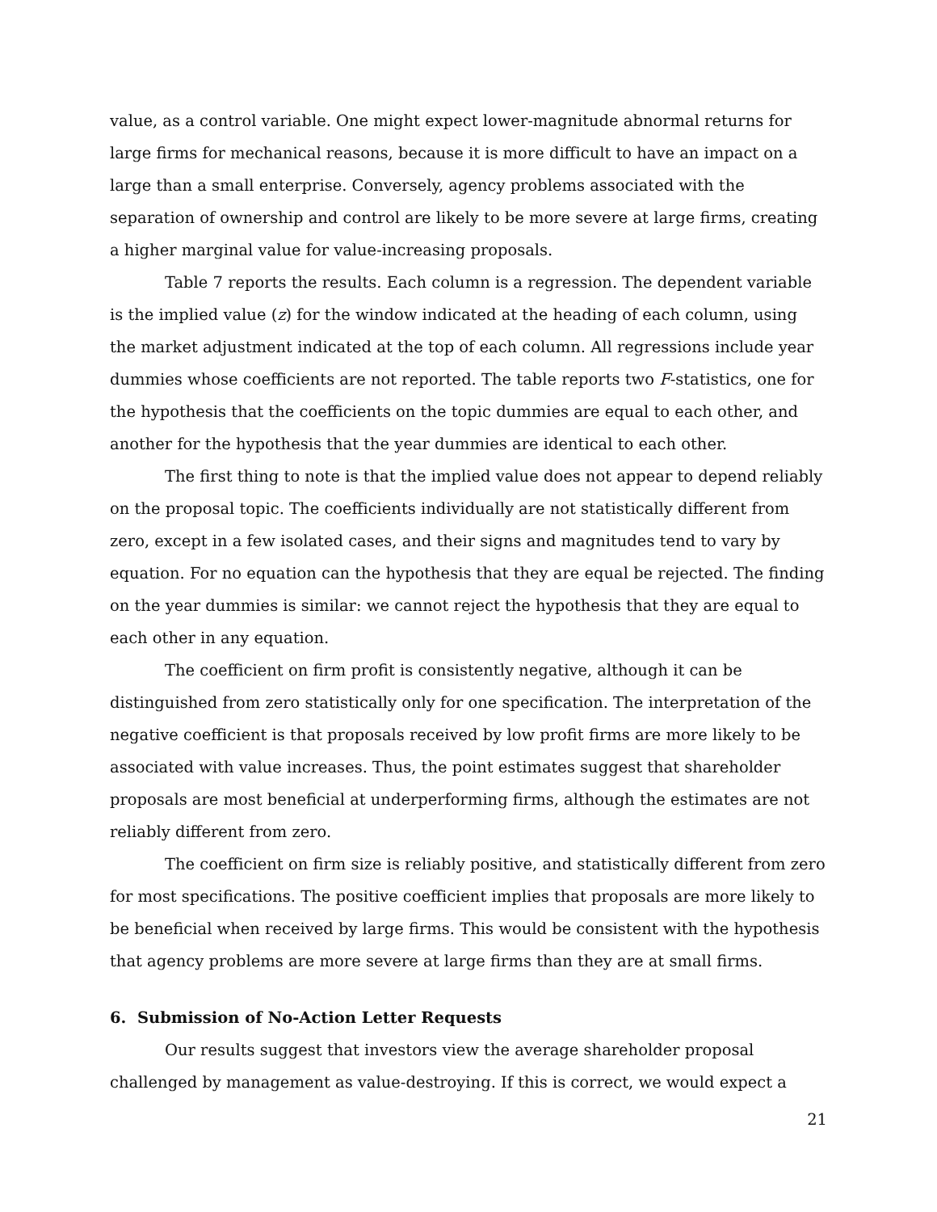value, as a control variable. One might expect lower-magnitude abnormal returns for large firms for mechanical reasons, because it is more difficult to have an impact on a large than a small enterprise. Conversely, agency problems associated with the separation of ownership and control are likely to be more severe at large firms, creating a higher marginal value for value-increasing proposals.
Table 7 reports the results. Each column is a regression. The dependent variable is the implied value (z) for the window indicated at the heading of each column, using the market adjustment indicated at the top of each column. All regressions include year dummies whose coefficients are not reported. The table reports two F-statistics, one for the hypothesis that the coefficients on the topic dummies are equal to each other, and another for the hypothesis that the year dummies are identical to each other.
The first thing to note is that the implied value does not appear to depend reliably on the proposal topic. The coefficients individually are not statistically different from zero, except in a few isolated cases, and their signs and magnitudes tend to vary by equation. For no equation can the hypothesis that they are equal be rejected. The finding on the year dummies is similar: we cannot reject the hypothesis that they are equal to each other in any equation.
The coefficient on firm profit is consistently negative, although it can be distinguished from zero statistically only for one specification. The interpretation of the negative coefficient is that proposals received by low profit firms are more likely to be associated with value increases. Thus, the point estimates suggest that shareholder proposals are most beneficial at underperforming firms, although the estimates are not reliably different from zero.
The coefficient on firm size is reliably positive, and statistically different from zero for most specifications. The positive coefficient implies that proposals are more likely to be beneficial when received by large firms. This would be consistent with the hypothesis that agency problems are more severe at large firms than they are at small firms.
6. Submission of No-Action Letter Requests
Our results suggest that investors view the average shareholder proposal challenged by management as value-destroying. If this is correct, we would expect a
21